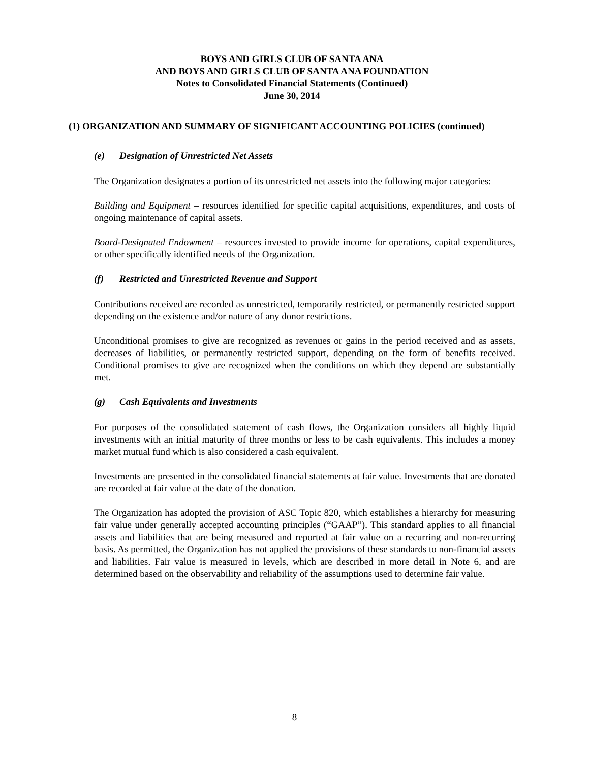BOYS AND GIRLS CLUB OF SANTA ANA
AND BOYS AND GIRLS CLUB OF SANTA ANA FOUNDATION
Notes to Consolidated Financial Statements (Continued)
June 30, 2014
(1) ORGANIZATION AND SUMMARY OF SIGNIFICANT ACCOUNTING POLICIES (continued)
(e) Designation of Unrestricted Net Assets
The Organization designates a portion of its unrestricted net assets into the following major categories:
Building and Equipment – resources identified for specific capital acquisitions, expenditures, and costs of ongoing maintenance of capital assets.
Board-Designated Endowment – resources invested to provide income for operations, capital expenditures, or other specifically identified needs of the Organization.
(f) Restricted and Unrestricted Revenue and Support
Contributions received are recorded as unrestricted, temporarily restricted, or permanently restricted support depending on the existence and/or nature of any donor restrictions.
Unconditional promises to give are recognized as revenues or gains in the period received and as assets, decreases of liabilities, or permanently restricted support, depending on the form of benefits received. Conditional promises to give are recognized when the conditions on which they depend are substantially met.
(g) Cash Equivalents and Investments
For purposes of the consolidated statement of cash flows, the Organization considers all highly liquid investments with an initial maturity of three months or less to be cash equivalents. This includes a money market mutual fund which is also considered a cash equivalent.
Investments are presented in the consolidated financial statements at fair value. Investments that are donated are recorded at fair value at the date of the donation.
The Organization has adopted the provision of ASC Topic 820, which establishes a hierarchy for measuring fair value under generally accepted accounting principles (“GAAP”). This standard applies to all financial assets and liabilities that are being measured and reported at fair value on a recurring and non-recurring basis. As permitted, the Organization has not applied the provisions of these standards to non-financial assets and liabilities. Fair value is measured in levels, which are described in more detail in Note 6, and are determined based on the observability and reliability of the assumptions used to determine fair value.
8